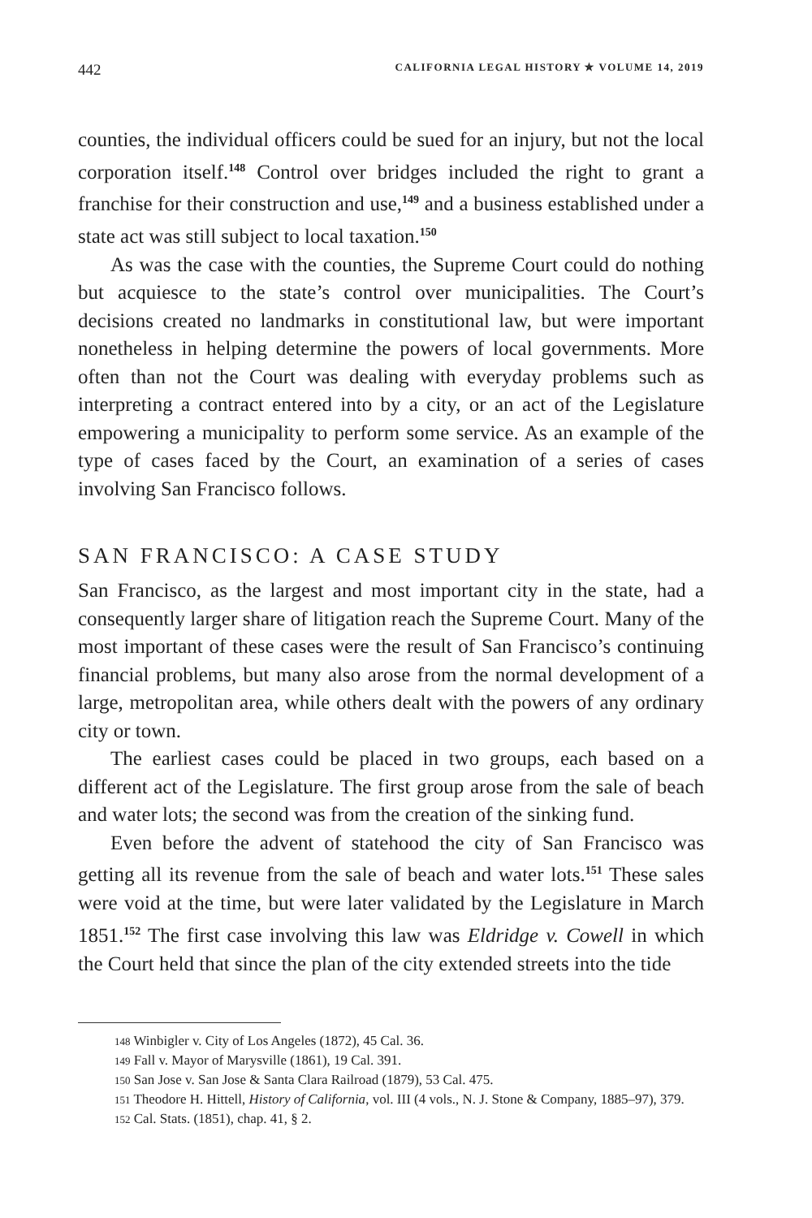442 CALIFORNIA LEGAL HISTORY ✯ VOLUME 14, 2019
counties, the individual officers could be sued for an injury, but not the local corporation itself.<sup>148</sup> Control over bridges included the right to grant a franchise for their construction and use,<sup>149</sup> and a business established under a state act was still subject to local taxation.<sup>150</sup>
As was the case with the counties, the Supreme Court could do nothing but acquiesce to the state’s control over municipalities. The Court’s decisions created no landmarks in constitutional law, but were important nonetheless in helping determine the powers of local governments. More often than not the Court was dealing with everyday problems such as interpreting a contract entered into by a city, or an act of the Legislature empowering a municipality to perform some service. As an example of the type of cases faced by the Court, an examination of a series of cases involving San Francisco follows.
SAN FRANCISCO: A CASE STUDY
San Francisco, as the largest and most important city in the state, had a consequently larger share of litigation reach the Supreme Court. Many of the most important of these cases were the result of San Francisco’s continuing financial problems, but many also arose from the normal development of a large, metropolitan area, while others dealt with the powers of any ordinary city or town.
The earliest cases could be placed in two groups, each based on a different act of the Legislature. The first group arose from the sale of beach and water lots; the second was from the creation of the sinking fund.
Even before the advent of statehood the city of San Francisco was getting all its revenue from the sale of beach and water lots.<sup>151</sup> These sales were void at the time, but were later validated by the Legislature in March 1851.<sup>152</sup> The first case involving this law was Eldridge v. Cowell in which the Court held that since the plan of the city extended streets into the tide
148 Winbigler v. City of Los Angeles (1872), 45 Cal. 36.
149 Fall v. Mayor of Marysville (1861), 19 Cal. 391.
150 San Jose v. San Jose & Santa Clara Railroad (1879), 53 Cal. 475.
151 Theodore H. Hittell, History of California, vol. III (4 vols., N. J. Stone & Company, 1885–97), 379.
152 Cal. Stats. (1851), chap. 41, § 2.